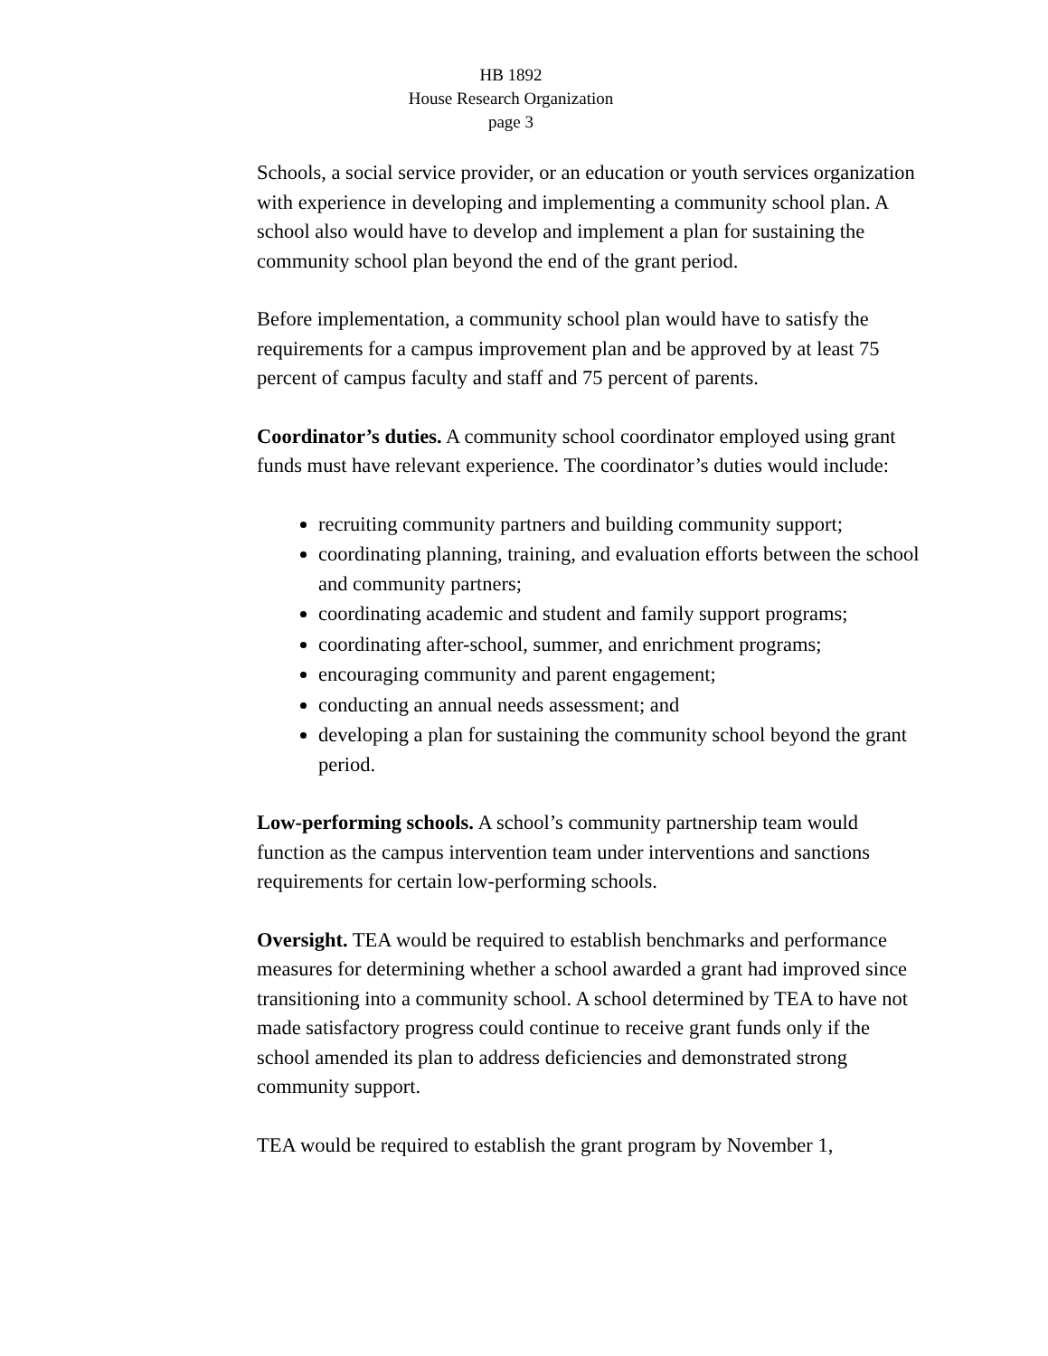HB 1892
House Research Organization
page 3
Schools, a social service provider, or an education or youth services organization with experience in developing and implementing a community school plan. A school also would have to develop and implement a plan for sustaining the community school plan beyond the end of the grant period.
Before implementation, a community school plan would have to satisfy the requirements for a campus improvement plan and be approved by at least 75 percent of campus faculty and staff and 75 percent of parents.
Coordinator’s duties. A community school coordinator employed using grant funds must have relevant experience. The coordinator’s duties would include:
recruiting community partners and building community support;
coordinating planning, training, and evaluation efforts between the school and community partners;
coordinating academic and student and family support programs;
coordinating after-school, summer, and enrichment programs;
encouraging community and parent engagement;
conducting an annual needs assessment; and
developing a plan for sustaining the community school beyond the grant period.
Low-performing schools. A school’s community partnership team would function as the campus intervention team under interventions and sanctions requirements for certain low-performing schools.
Oversight. TEA would be required to establish benchmarks and performance measures for determining whether a school awarded a grant had improved since transitioning into a community school. A school determined by TEA to have not made satisfactory progress could continue to receive grant funds only if the school amended its plan to address deficiencies and demonstrated strong community support.
TEA would be required to establish the grant program by November 1,